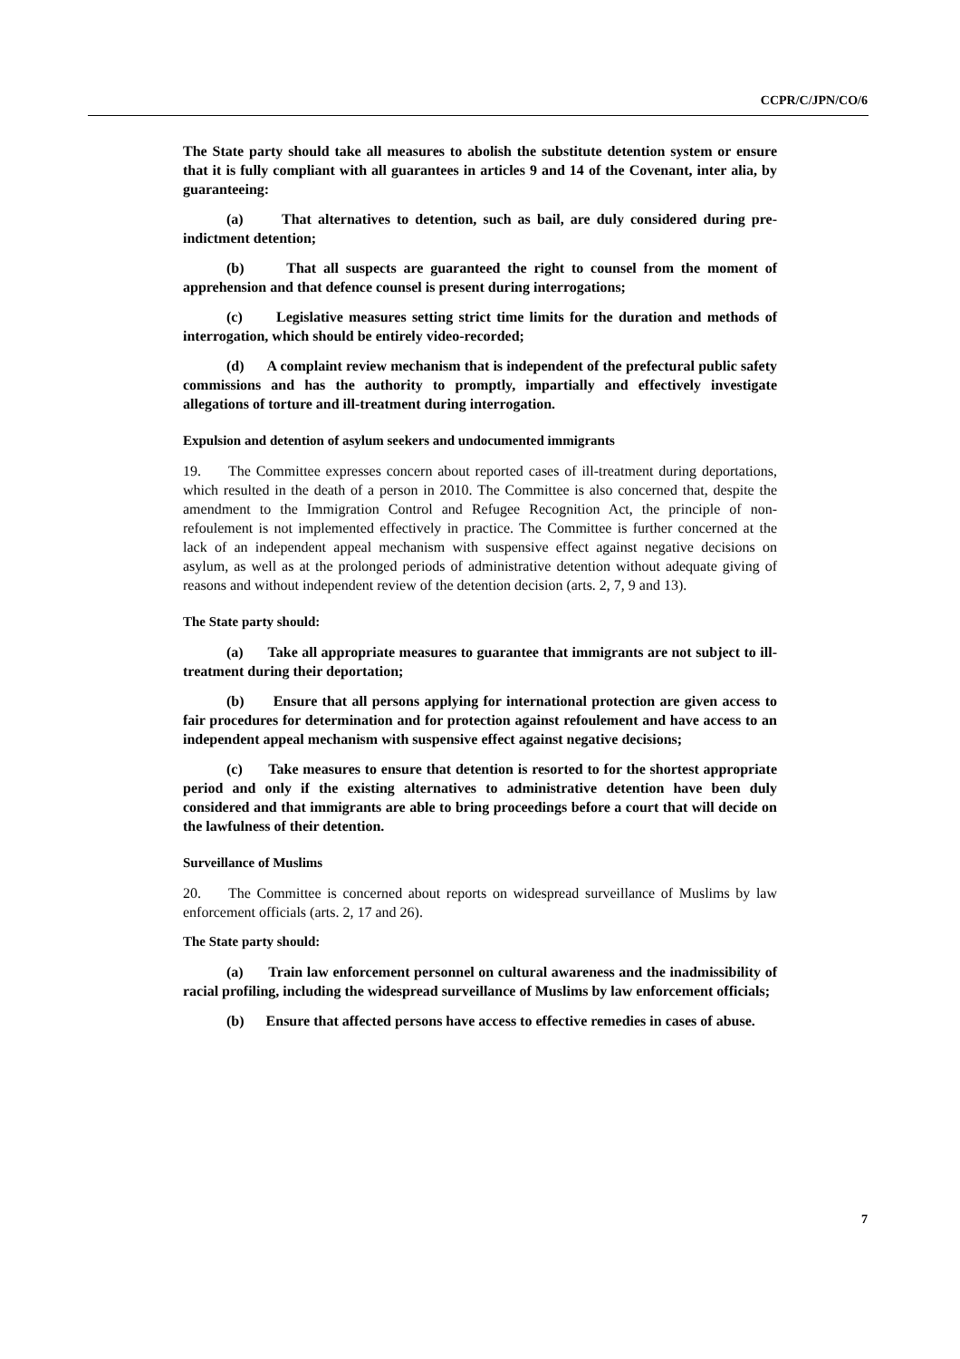CCPR/C/JPN/CO/6
The State party should take all measures to abolish the substitute detention system or ensure that it is fully compliant with all guarantees in articles 9 and 14 of the Covenant, inter alia, by guaranteeing:
(a) That alternatives to detention, such as bail, are duly considered during pre-indictment detention;
(b) That all suspects are guaranteed the right to counsel from the moment of apprehension and that defence counsel is present during interrogations;
(c) Legislative measures setting strict time limits for the duration and methods of interrogation, which should be entirely video-recorded;
(d) A complaint review mechanism that is independent of the prefectural public safety commissions and has the authority to promptly, impartially and effectively investigate allegations of torture and ill-treatment during interrogation.
Expulsion and detention of asylum seekers and undocumented immigrants
19. The Committee expresses concern about reported cases of ill-treatment during deportations, which resulted in the death of a person in 2010. The Committee is also concerned that, despite the amendment to the Immigration Control and Refugee Recognition Act, the principle of non-refoulement is not implemented effectively in practice. The Committee is further concerned at the lack of an independent appeal mechanism with suspensive effect against negative decisions on asylum, as well as at the prolonged periods of administrative detention without adequate giving of reasons and without independent review of the detention decision (arts. 2, 7, 9 and 13).
The State party should:
(a) Take all appropriate measures to guarantee that immigrants are not subject to ill-treatment during their deportation;
(b) Ensure that all persons applying for international protection are given access to fair procedures for determination and for protection against refoulement and have access to an independent appeal mechanism with suspensive effect against negative decisions;
(c) Take measures to ensure that detention is resorted to for the shortest appropriate period and only if the existing alternatives to administrative detention have been duly considered and that immigrants are able to bring proceedings before a court that will decide on the lawfulness of their detention.
Surveillance of Muslims
20. The Committee is concerned about reports on widespread surveillance of Muslims by law enforcement officials (arts. 2, 17 and 26).
The State party should:
(a) Train law enforcement personnel on cultural awareness and the inadmissibility of racial profiling, including the widespread surveillance of Muslims by law enforcement officials;
(b) Ensure that affected persons have access to effective remedies in cases of abuse.
7